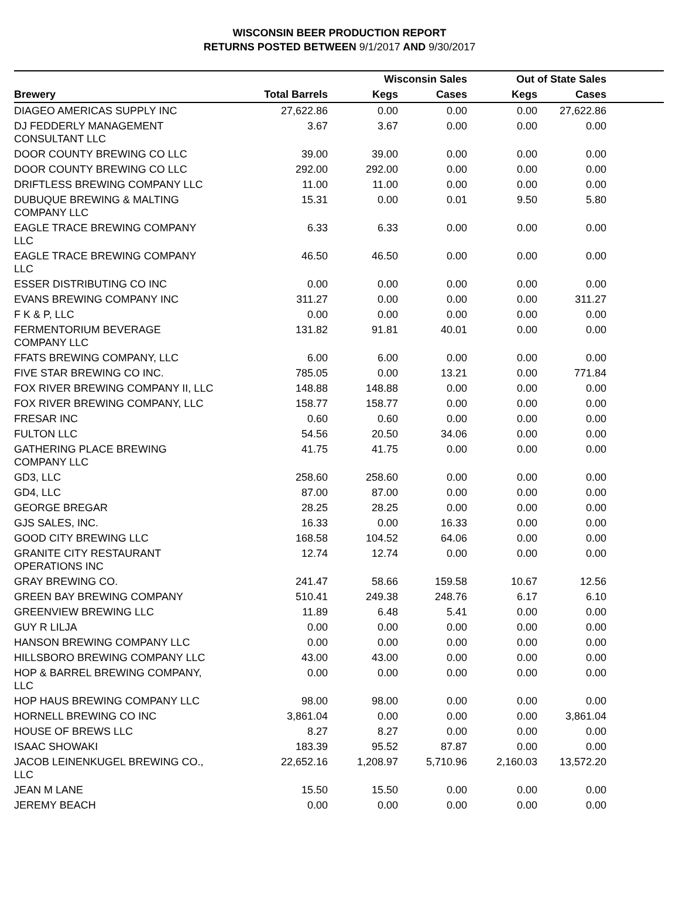WISCONSIN BEER PRODUCTION REPORT
RETURNS POSTED BETWEEN 9/1/2017 AND 9/30/2017
| | | Wisconsin Sales | | Out of State Sales | | |
| --- | --- | --- | --- | --- | --- | --- |
| Brewery | Total Barrels | Kegs | Cases | Kegs | Cases | |
| DIAGEO AMERICAS SUPPLY INC | 27,622.86 | 0.00 | 0.00 | 0.00 | 27,622.86 | |
| DJ FEDDERLY MANAGEMENT CONSULTANT LLC | 3.67 | 3.67 | 0.00 | 0.00 | 0.00 | |
| DOOR COUNTY BREWING CO LLC | 39.00 | 39.00 | 0.00 | 0.00 | 0.00 | |
| DOOR COUNTY BREWING CO LLC | 292.00 | 292.00 | 0.00 | 0.00 | 0.00 | |
| DRIFTLESS BREWING COMPANY LLC | 11.00 | 11.00 | 0.00 | 0.00 | 0.00 | |
| DUBUQUE BREWING & MALTING COMPANY LLC | 15.31 | 0.00 | 0.01 | 9.50 | 5.80 | |
| EAGLE TRACE BREWING COMPANY LLC | 6.33 | 6.33 | 0.00 | 0.00 | 0.00 | |
| EAGLE TRACE BREWING COMPANY LLC | 46.50 | 46.50 | 0.00 | 0.00 | 0.00 | |
| ESSER DISTRIBUTING CO INC | 0.00 | 0.00 | 0.00 | 0.00 | 0.00 | |
| EVANS BREWING COMPANY INC | 311.27 | 0.00 | 0.00 | 0.00 | 311.27 | |
| F K & P, LLC | 0.00 | 0.00 | 0.00 | 0.00 | 0.00 | |
| FERMENTORIUM BEVERAGE COMPANY LLC | 131.82 | 91.81 | 40.01 | 0.00 | 0.00 | |
| FFATS BREWING COMPANY, LLC | 6.00 | 6.00 | 0.00 | 0.00 | 0.00 | |
| FIVE STAR BREWING CO INC. | 785.05 | 0.00 | 13.21 | 0.00 | 771.84 | |
| FOX RIVER BREWING COMPANY II, LLC | 148.88 | 148.88 | 0.00 | 0.00 | 0.00 | |
| FOX RIVER BREWING COMPANY, LLC | 158.77 | 158.77 | 0.00 | 0.00 | 0.00 | |
| FRESAR INC | 0.60 | 0.60 | 0.00 | 0.00 | 0.00 | |
| FULTON LLC | 54.56 | 20.50 | 34.06 | 0.00 | 0.00 | |
| GATHERING PLACE BREWING COMPANY LLC | 41.75 | 41.75 | 0.00 | 0.00 | 0.00 | |
| GD3, LLC | 258.60 | 258.60 | 0.00 | 0.00 | 0.00 | |
| GD4, LLC | 87.00 | 87.00 | 0.00 | 0.00 | 0.00 | |
| GEORGE BREGAR | 28.25 | 28.25 | 0.00 | 0.00 | 0.00 | |
| GJS SALES, INC. | 16.33 | 0.00 | 16.33 | 0.00 | 0.00 | |
| GOOD CITY BREWING LLC | 168.58 | 104.52 | 64.06 | 0.00 | 0.00 | |
| GRANITE CITY RESTAURANT OPERATIONS INC | 12.74 | 12.74 | 0.00 | 0.00 | 0.00 | |
| GRAY BREWING CO. | 241.47 | 58.66 | 159.58 | 10.67 | 12.56 | |
| GREEN BAY BREWING COMPANY | 510.41 | 249.38 | 248.76 | 6.17 | 6.10 | |
| GREENVIEW BREWING LLC | 11.89 | 6.48 | 5.41 | 0.00 | 0.00 | |
| GUY R LILJA | 0.00 | 0.00 | 0.00 | 0.00 | 0.00 | |
| HANSON BREWING COMPANY LLC | 0.00 | 0.00 | 0.00 | 0.00 | 0.00 | |
| HILLSBORO BREWING COMPANY LLC | 43.00 | 43.00 | 0.00 | 0.00 | 0.00 | |
| HOP & BARREL BREWING COMPANY, LLC | 0.00 | 0.00 | 0.00 | 0.00 | 0.00 | |
| HOP HAUS BREWING COMPANY LLC | 98.00 | 98.00 | 0.00 | 0.00 | 0.00 | |
| HORNELL BREWING CO INC | 3,861.04 | 0.00 | 0.00 | 0.00 | 3,861.04 | |
| HOUSE OF BREWS LLC | 8.27 | 8.27 | 0.00 | 0.00 | 0.00 | |
| ISAAC SHOWAKI | 183.39 | 95.52 | 87.87 | 0.00 | 0.00 | |
| JACOB LEINENKUGEL BREWING CO., LLC | 22,652.16 | 1,208.97 | 5,710.96 | 2,160.03 | 13,572.20 | |
| JEAN M LANE | 15.50 | 15.50 | 0.00 | 0.00 | 0.00 | |
| JEREMY BEACH | 0.00 | 0.00 | 0.00 | 0.00 | 0.00 | |